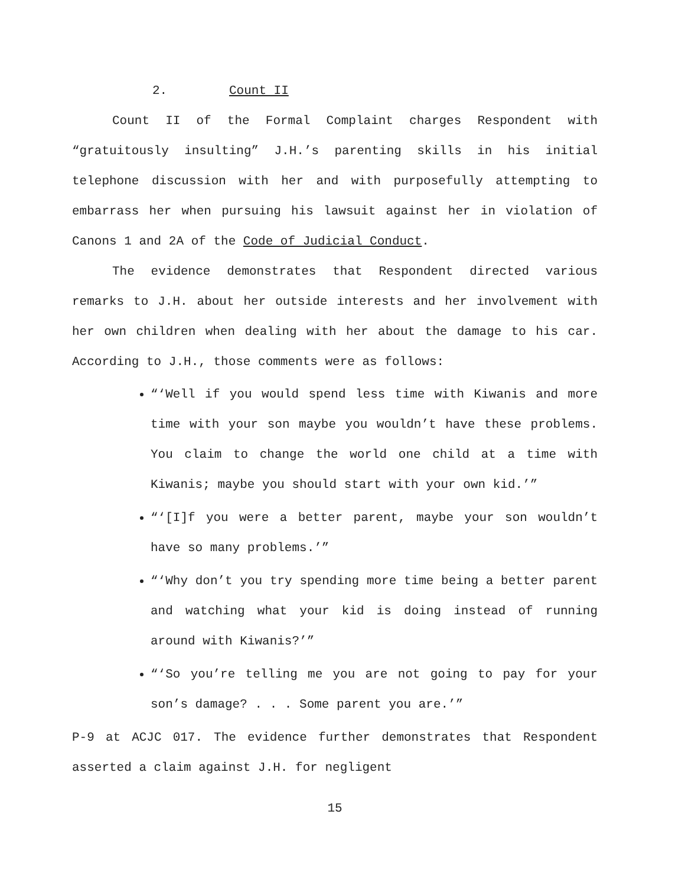2. Count II
Count II of the Formal Complaint charges Respondent with “gratuitously insulting” J.H.’s parenting skills in his initial telephone discussion with her and with purposefully attempting to embarrass her when pursuing his lawsuit against her in violation of Canons 1 and 2A of the Code of Judicial Conduct.
The evidence demonstrates that Respondent directed various remarks to J.H. about her outside interests and her involvement with her own children when dealing with her about the damage to his car. According to J.H., those comments were as follows:
“‘Well if you would spend less time with Kiwanis and more time with your son maybe you wouldn’t have these problems. You claim to change the world one child at a time with Kiwanis; maybe you should start with your own kid.’”
“‘[I]f you were a better parent, maybe your son wouldn’t have so many problems.’”
“‘Why don’t you try spending more time being a better parent and watching what your kid is doing instead of running around with Kiwanis?’”
“‘So you’re telling me you are not going to pay for your son’s damage? . . . Some parent you are.’”
P-9 at ACJC 017. The evidence further demonstrates that Respondent asserted a claim against J.H. for negligent
15